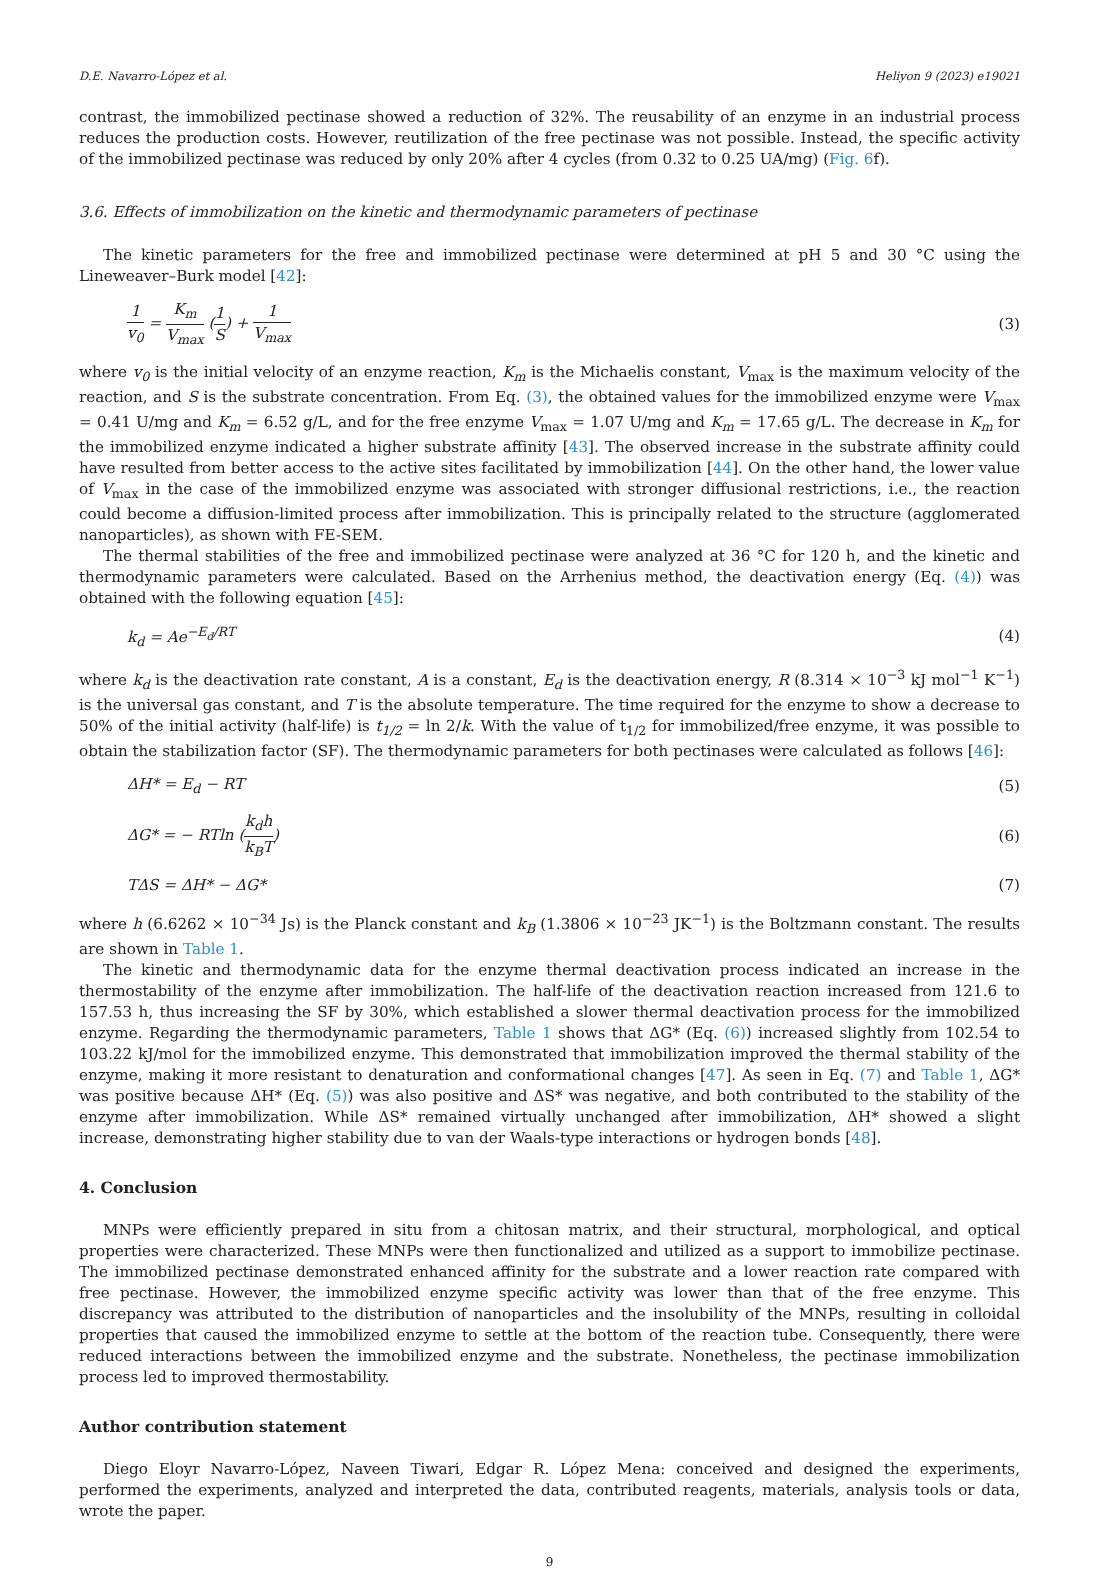D.E. Navarro-López et al. Heliyon 9 (2023) e19021
contrast, the immobilized pectinase showed a reduction of 32%. The reusability of an enzyme in an industrial process reduces the production costs. However, reutilization of the free pectinase was not possible. Instead, the specific activity of the immobilized pectinase was reduced by only 20% after 4 cycles (from 0.32 to 0.25 UA/mg) (Fig. 6f).
3.6. Effects of immobilization on the kinetic and thermodynamic parameters of pectinase
The kinetic parameters for the free and immobilized pectinase were determined at pH 5 and 30 °C using the Lineweaver–Burk model [42]:
1 v<sub>0</sub> = K<sub>m</sub> V<sub>max</sub> (1 S) + 1 V<sub>max</sub> (3)
where v<sub>0</sub> is the initial velocity of an enzyme reaction, K<sub>m</sub> is the Michaelis constant, V<sub>max</sub> is the maximum velocity of the reaction, and S is the substrate concentration. From Eq. (3), the obtained values for the immobilized enzyme were V<sub>max</sub> = 0.41 U/mg and K<sub>m</sub> = 6.52 g/L, and for the free enzyme V<sub>max</sub> = 1.07 U/mg and K<sub>m</sub> = 17.65 g/L. The decrease in K<sub>m</sub> for the immobilized enzyme indicated a higher substrate affinity [43]. The observed increase in the substrate affinity could have resulted from better access to the active sites facilitated by immobilization [44]. On the other hand, the lower value of V<sub>max</sub> in the case of the immobilized enzyme was associated with stronger diffusional restrictions, i.e., the reaction could become a diffusion-limited process after immobilization. This is principally related to the structure (agglomerated nanoparticles), as shown with FE-SEM.
The thermal stabilities of the free and immobilized pectinase were analyzed at 36 °C for 120 h, and the kinetic and thermodynamic parameters were calculated. Based on the Arrhenius method, the deactivation energy (Eq. (4)) was obtained with the following equation [45]:
k<sub>d</sub> = Ae<sup>−E<sub>d</sub>/RT</sup> (4)
where k<sub>d</sub> is the deactivation rate constant, A is a constant, E<sub>d</sub> is the deactivation energy, R (8.314 × 10<sup>−3</sup> kJ mol<sup>−1</sup> K<sup>−1</sup>) is the universal gas constant, and T is the absolute temperature. The time required for the enzyme to show a decrease to 50% of the initial activity (half-life) is t<sub>1/2</sub> = ln 2/k. With the value of t<sub>1/2</sub> for immobilized/free enzyme, it was possible to obtain the stabilization factor (SF). The thermodynamic parameters for both pectinases were calculated as follows [46]:
ΔH* = E<sub>d</sub> − RT (5)
ΔG* = − RTln (k<sub>d</sub>h k<sub>B</sub>T) (6)
TΔS = ΔH* − ΔG* (7)
where h (6.6262 × 10<sup>−34</sup> Js) is the Planck constant and k<sub>B</sub> (1.3806 × 10<sup>−23</sup> JK<sup>−1</sup>) is the Boltzmann constant. The results are shown in Table 1.
The kinetic and thermodynamic data for the enzyme thermal deactivation process indicated an increase in the thermostability of the enzyme after immobilization. The half-life of the deactivation reaction increased from 121.6 to 157.53 h, thus increasing the SF by 30%, which established a slower thermal deactivation process for the immobilized enzyme. Regarding the thermodynamic parameters, Table 1 shows that ΔG* (Eq. (6)) increased slightly from 102.54 to 103.22 kJ/mol for the immobilized enzyme. This demonstrated that immobilization improved the thermal stability of the enzyme, making it more resistant to denaturation and conformational changes [47]. As seen in Eq. (7) and Table 1, ΔG* was positive because ΔH* (Eq. (5)) was also positive and ΔS* was negative, and both contributed to the stability of the enzyme after immobilization. While ΔS* remained virtually unchanged after immobilization, ΔH* showed a slight increase, demonstrating higher stability due to van der Waals-type interactions or hydrogen bonds [48].
4. Conclusion
MNPs were efficiently prepared in situ from a chitosan matrix, and their structural, morphological, and optical properties were characterized. These MNPs were then functionalized and utilized as a support to immobilize pectinase. The immobilized pectinase demonstrated enhanced affinity for the substrate and a lower reaction rate compared with free pectinase. However, the immobilized enzyme specific activity was lower than that of the free enzyme. This discrepancy was attributed to the distribution of nanoparticles and the insolubility of the MNPs, resulting in colloidal properties that caused the immobilized enzyme to settle at the bottom of the reaction tube. Consequently, there were reduced interactions between the immobilized enzyme and the substrate. Nonetheless, the pectinase immobilization process led to improved thermostability.
Author contribution statement
Diego Eloyr Navarro-López, Naveen Tiwari, Edgar R. López Mena: conceived and designed the experiments, performed the experiments, analyzed and interpreted the data, contributed reagents, materials, analysis tools or data, wrote the paper.
9